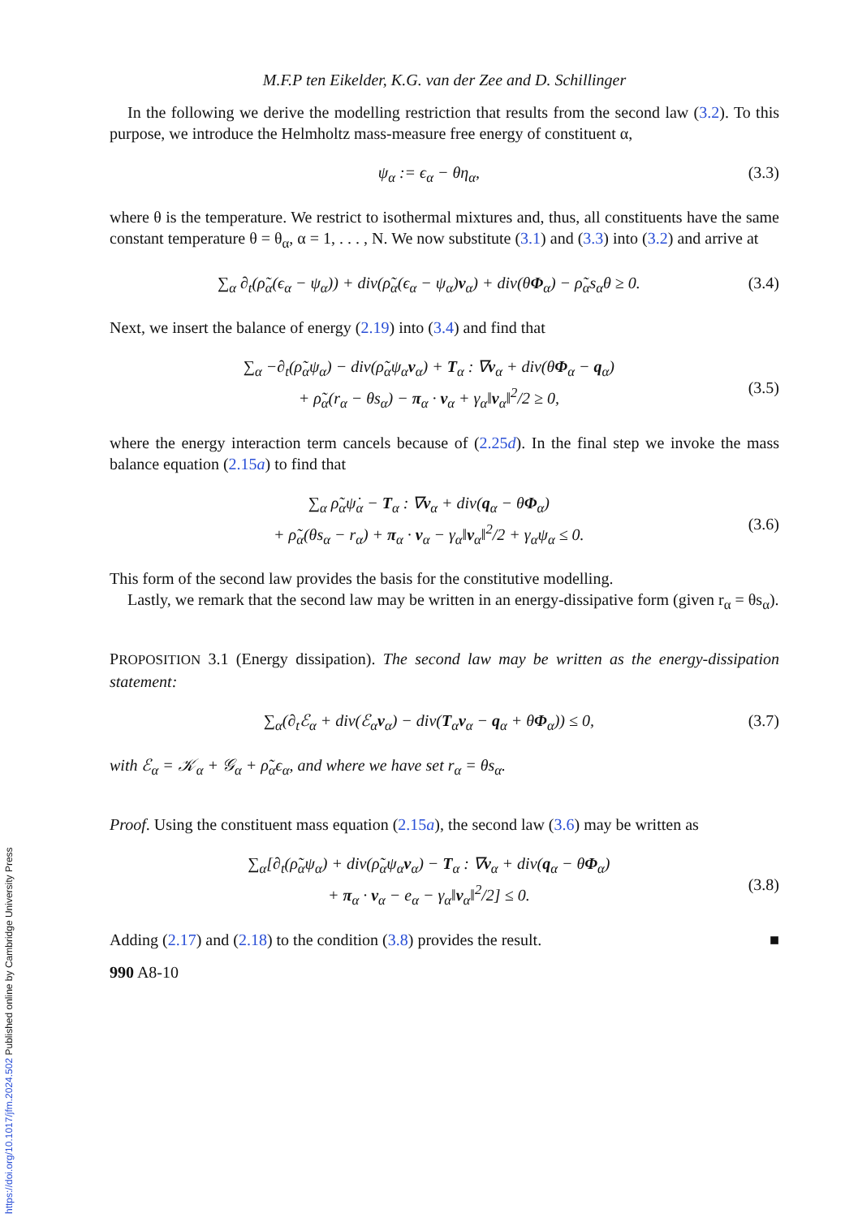M.F.P ten Eikelder, K.G. van der Zee and D. Schillinger
In the following we derive the modelling restriction that results from the second law (3.2). To this purpose, we introduce the Helmholtz mass-measure free energy of constituent α,
ψ<sub>α</sub> := ϵ<sub>α</sub> − θη<sub>α</sub>, (3.3)
where θ is the temperature. We restrict to isothermal mixtures and, thus, all constituents have the same constant temperature θ = θ<sub>α</sub>, α = 1, . . . , N. We now substitute (3.1) and (3.3) into (3.2) and arrive at
∑<sub>α</sub> ∂<sub>t</sub>(ρ̃<sub>α</sub>(ϵ<sub>α</sub> − ψ<sub>α</sub>)) + div(ρ̃<sub>α</sub>(ϵ<sub>α</sub> − ψ<sub>α</sub>)v<sub>α</sub>) + div(θΦ<sub>α</sub>) − ρ̃<sub>α</sub>s<sub>α</sub>θ ≥ 0. (3.4)
Next, we insert the balance of energy (2.19) into (3.4) and find that
∑<sub>α</sub> −∂<sub>t</sub>(ρ̃<sub>α</sub>ψ<sub>α</sub>) − div(ρ̃<sub>α</sub>ψ<sub>α</sub>v<sub>α</sub>) + T<sub>α</sub> : ∇v<sub>α</sub> + div(θΦ<sub>α</sub> − q<sub>α</sub>)
+ ρ̃<sub>α</sub>(r<sub>α</sub> − θs<sub>α</sub>) − π<sub>α</sub> · v<sub>α</sub> + γ<sub>α</sub>‖v<sub>α</sub>‖<sup>2</sup>/2 ≥ 0,
(3.5)
where the energy interaction term cancels because of (2.25d). In the final step we invoke the mass balance equation (2.15a) to find that
∑<sub>α</sub> ρ̃<sub>α</sub>ψ̇<sub>α</sub> − T<sub>α</sub> : ∇v<sub>α</sub> + div(q<sub>α</sub> − θΦ<sub>α</sub>)
+ ρ̃<sub>α</sub>(θs<sub>α</sub> − r<sub>α</sub>) + π<sub>α</sub> · v<sub>α</sub> − γ<sub>α</sub>‖v<sub>α</sub>‖<sup>2</sup>/2 + γ<sub>α</sub>ψ<sub>α</sub> ≤ 0.
(3.6)
This form of the second law provides the basis for the constitutive modelling.
Lastly, we remark that the second law may be written in an energy-dissipative form (given r<sub>α</sub> = θs<sub>α</sub>).
PROPOSITION 3.1 (Energy dissipation). The second law may be written as the energy-dissipation statement:
∑<sub>α</sub>(∂<sub>t</sub>ℰ<sub>α</sub> + div(ℰ<sub>α</sub>v<sub>α</sub>) − div(T<sub>α</sub>v<sub>α</sub> − q<sub>α</sub> + θΦ<sub>α</sub>)) ≤ 0, (3.7)
with ℰ<sub>α</sub> = 𝒦<sub>α</sub> + 𝒢<sub>α</sub> + ρ̃<sub>α</sub>ϵ<sub>α</sub>, and where we have set r<sub>α</sub> = θs<sub>α</sub>.
Proof. Using the constituent mass equation (2.15a), the second law (3.6) may be written as
∑<sub>α</sub>[∂<sub>t</sub>(ρ̃<sub>α</sub>ψ<sub>α</sub>) + div(ρ̃<sub>α</sub>ψ<sub>α</sub>v<sub>α</sub>) − T<sub>α</sub> : ∇v<sub>α</sub> + div(q<sub>α</sub> − θΦ<sub>α</sub>)
+ π<sub>α</sub> · v<sub>α</sub> − e<sub>α</sub> − γ<sub>α</sub>‖v<sub>α</sub>‖<sup>2</sup>/2] ≤ 0.
(3.8)
Adding (2.17) and (2.18) to the condition (3.8) provides the result. ■
990 A8-10
https://doi.org/10.1017/jfm.2024.502 Published online by Cambridge University Press